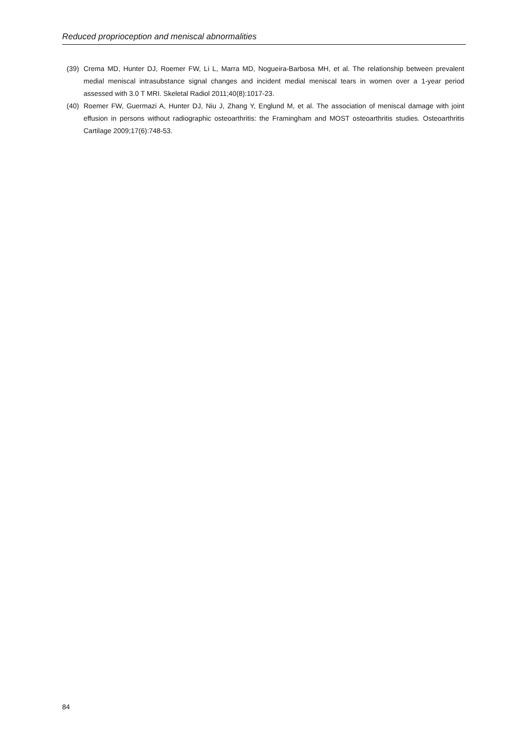Reduced proprioception and meniscal abnormalities
(39) Crema MD, Hunter DJ, Roemer FW, Li L, Marra MD, Nogueira-Barbosa MH, et al. The relationship between prevalent medial meniscal intrasubstance signal changes and incident medial meniscal tears in women over a 1-year period assessed with 3.0 T MRI. Skeletal Radiol 2011;40(8):1017-23.
(40) Roemer FW, Guermazi A, Hunter DJ, Niu J, Zhang Y, Englund M, et al. The association of meniscal damage with joint effusion in persons without radiographic osteoarthritis: the Framingham and MOST osteoarthritis studies. Osteoarthritis Cartilage 2009;17(6):748-53.
84